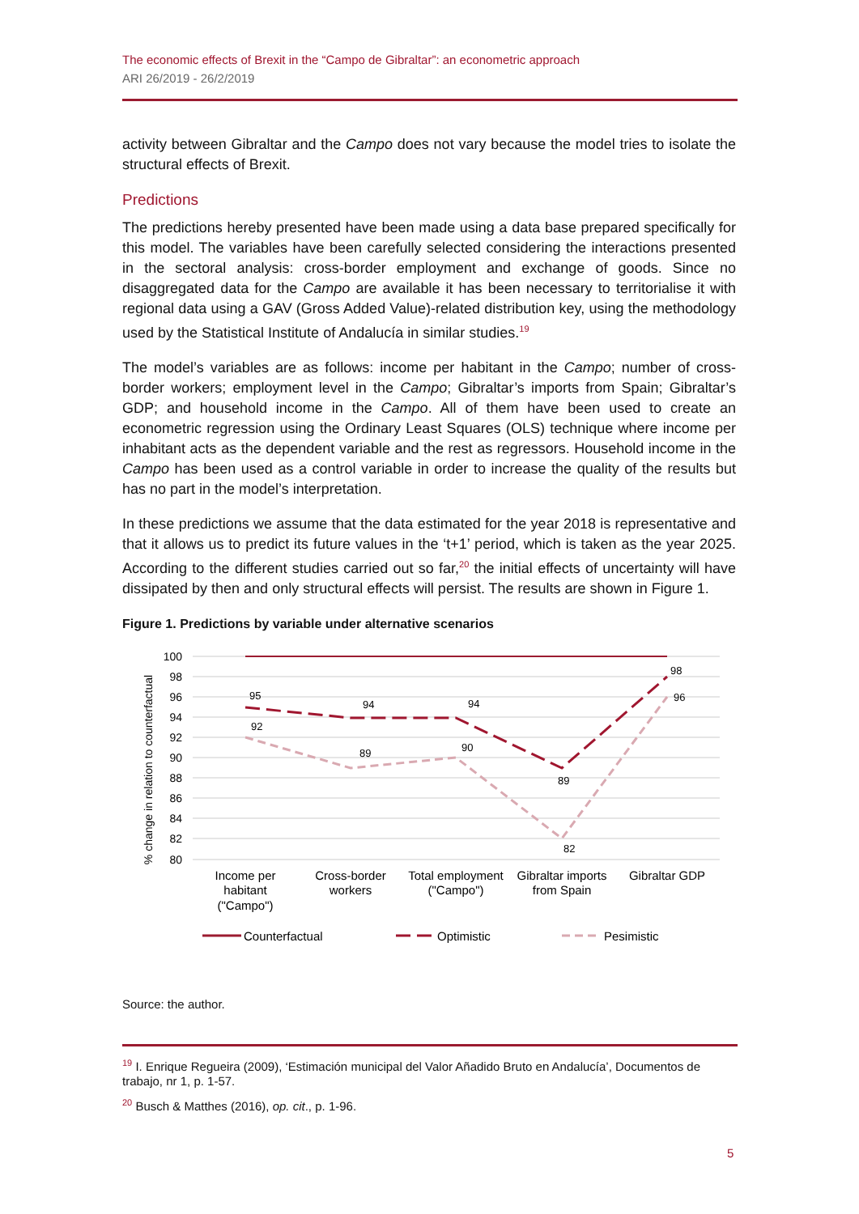The economic effects of Brexit in the “Campo de Gibraltar”: an econometric approach
ARI 26/2019 - 26/2/2019
activity between Gibraltar and the Campo does not vary because the model tries to isolate the structural effects of Brexit.
Predictions
The predictions hereby presented have been made using a data base prepared specifically for this model. The variables have been carefully selected considering the interactions presented in the sectoral analysis: cross-border employment and exchange of goods. Since no disaggregated data for the Campo are available it has been necessary to territorialise it with regional data using a GAV (Gross Added Value)-related distribution key, using the methodology used by the Statistical Institute of Andalucía in similar studies.<sup>19</sup>
The model’s variables are as follows: income per habitant in the Campo; number of cross-border workers; employment level in the Campo; Gibraltar’s imports from Spain; Gibraltar’s GDP; and household income in the Campo. All of them have been used to create an econometric regression using the Ordinary Least Squares (OLS) technique where income per inhabitant acts as the dependent variable and the rest as regressors. Household income in the Campo has been used as a control variable in order to increase the quality of the results but has no part in the model’s interpretation.
In these predictions we assume that the data estimated for the year 2018 is representative and that it allows us to predict its future values in the ‘t+1’ period, which is taken as the year 2025. According to the different studies carried out so far,<sup>20</sup> the initial effects of uncertainty will have dissipated by then and only structural effects will persist. The results are shown in Figure 1.
Figure 1. Predictions by variable under alternative scenarios
100
98
96
94
92
90
88
86
84
82
80
% change in relation to counterfactual
95
94
94
89
98
92
89
90
82
96
Income per
habitant
("Campo")
Cross-border
workers
Total employment
("Campo")
Gibraltar imports
from Spain
Gibraltar GDP
Counterfactual
Optimistic
Pesimistic
Source: the author.
<sup>19</sup> I. Enrique Regueira (2009), ‘Estimación municipal del Valor Añadido Bruto en Andalucía’, Documentos de trabajo, nr 1, p. 1-57.
<sup>20</sup> Busch & Matthes (2016), op. cit., p. 1-96.
5